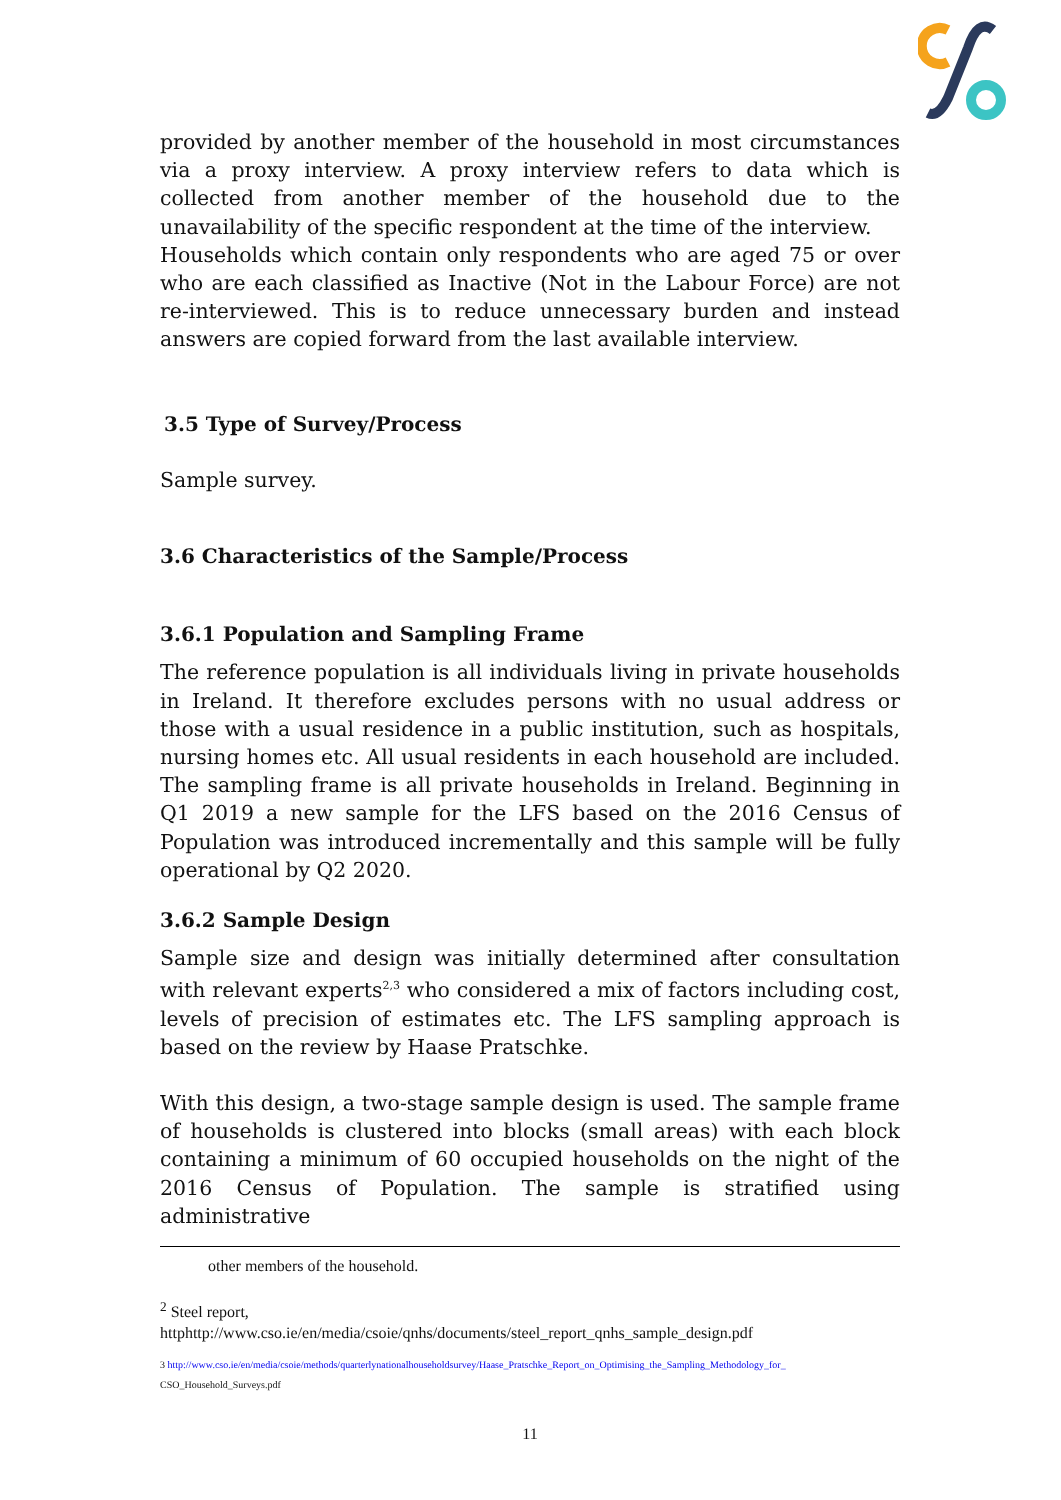provided by another member of the household in most circumstances via a proxy interview. A proxy interview refers to data which is collected from another member of the household due to the unavailability of the specific respondent at the time of the interview.
Households which contain only respondents who are aged 75 or over who are each classified as Inactive (Not in the Labour Force) are not re-interviewed. This is to reduce unnecessary burden and instead answers are copied forward from the last available interview.
3.5 Type of Survey/Process
Sample survey.
3.6 Characteristics of the Sample/Process
3.6.1 Population and Sampling Frame
The reference population is all individuals living in private households in Ireland. It therefore excludes persons with no usual address or those with a usual residence in a public institution, such as hospitals, nursing homes etc. All usual residents in each household are included. The sampling frame is all private households in Ireland. Beginning in Q1 2019 a new sample for the LFS based on the 2016 Census of Population was introduced incrementally and this sample will be fully operational by Q2 2020.
3.6.2 Sample Design
Sample size and design was initially determined after consultation with relevant experts<sup>2,3</sup> who considered a mix of factors including cost, levels of precision of estimates etc. The LFS sampling approach is based on the review by Haase Pratschke.
With this design, a two-stage sample design is used. The sample frame of households is clustered into blocks (small areas) with each block containing a minimum of 60 occupied households on the night of the 2016 Census of Population. The sample is stratified using administrative
other members of the household.
<sup>2</sup> Steel report,
httphttp://www.cso.ie/en/media/csoie/qnhs/documents/steel_report_qnhs_sample_design.pdf
3 http://www.cso.ie/en/media/csoie/methods/quarterlynationalhouseholdsurvey/Haase_Pratschke_Report_on_Optimising_the_Sampling_Methodology_for_
CSO_Household_Surveys.pdf
11